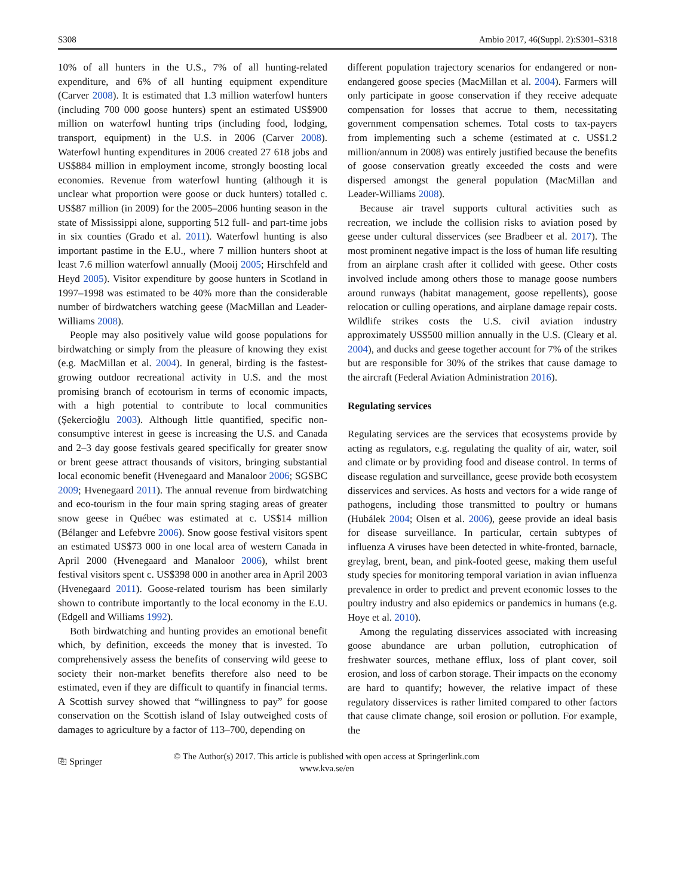S308 Ambio 2017, 46(Suppl. 2):S301–S318
10% of all hunters in the U.S., 7% of all hunting-related expenditure, and 6% of all hunting equipment expenditure (Carver 2008). It is estimated that 1.3 million waterfowl hunters (including 700 000 goose hunters) spent an estimated US$900 million on waterfowl hunting trips (including food, lodging, transport, equipment) in the U.S. in 2006 (Carver 2008). Waterfowl hunting expenditures in 2006 created 27 618 jobs and US$884 million in employment income, strongly boosting local economies. Revenue from waterfowl hunting (although it is unclear what proportion were goose or duck hunters) totalled c. US$87 million (in 2009) for the 2005–2006 hunting season in the state of Mississippi alone, supporting 512 full- and part-time jobs in six counties (Grado et al. 2011). Waterfowl hunting is also important pastime in the E.U., where 7 million hunters shoot at least 7.6 million waterfowl annually (Mooij 2005; Hirschfeld and Heyd 2005). Visitor expenditure by goose hunters in Scotland in 1997–1998 was estimated to be 40% more than the considerable number of birdwatchers watching geese (MacMillan and Leader-Williams 2008).
People may also positively value wild goose populations for birdwatching or simply from the pleasure of knowing they exist (e.g. MacMillan et al. 2004). In general, birding is the fastest-growing outdoor recreational activity in U.S. and the most promising branch of ecotourism in terms of economic impacts, with a high potential to contribute to local communities (Şekercioğlu 2003). Although little quantified, specific non-consumptive interest in geese is increasing the U.S. and Canada and 2–3 day goose festivals geared specifically for greater snow or brent geese attract thousands of visitors, bringing substantial local economic benefit (Hvenegaard and Manaloor 2006; SGSBC 2009; Hvenegaard 2011). The annual revenue from birdwatching and eco-tourism in the four main spring staging areas of greater snow geese in Québec was estimated at c. US$14 million (Bélanger and Lefebvre 2006). Snow goose festival visitors spent an estimated US$73 000 in one local area of western Canada in April 2000 (Hvenegaard and Manaloor 2006), whilst brent festival visitors spent c. US$398 000 in another area in April 2003 (Hvenegaard 2011). Goose-related tourism has been similarly shown to contribute importantly to the local economy in the E.U. (Edgell and Williams 1992).
Both birdwatching and hunting provides an emotional benefit which, by definition, exceeds the money that is invested. To comprehensively assess the benefits of conserving wild geese to society their non-market benefits therefore also need to be estimated, even if they are difficult to quantify in financial terms. A Scottish survey showed that “willingness to pay” for goose conservation on the Scottish island of Islay outweighed costs of damages to agriculture by a factor of 113–700, depending on
different population trajectory scenarios for endangered or non-endangered goose species (MacMillan et al. 2004). Farmers will only participate in goose conservation if they receive adequate compensation for losses that accrue to them, necessitating government compensation schemes. Total costs to tax-payers from implementing such a scheme (estimated at c. US$1.2 million/annum in 2008) was entirely justified because the benefits of goose conservation greatly exceeded the costs and were dispersed amongst the general population (MacMillan and Leader-Williams 2008).
Because air travel supports cultural activities such as recreation, we include the collision risks to aviation posed by geese under cultural disservices (see Bradbeer et al. 2017). The most prominent negative impact is the loss of human life resulting from an airplane crash after it collided with geese. Other costs involved include among others those to manage goose numbers around runways (habitat management, goose repellents), goose relocation or culling operations, and airplane damage repair costs. Wildlife strikes costs the U.S. civil aviation industry approximately US$500 million annually in the U.S. (Cleary et al. 2004), and ducks and geese together account for 7% of the strikes but are responsible for 30% of the strikes that cause damage to the aircraft (Federal Aviation Administration 2016).
Regulating services
Regulating services are the services that ecosystems provide by acting as regulators, e.g. regulating the quality of air, water, soil and climate or by providing food and disease control. In terms of disease regulation and surveillance, geese provide both ecosystem disservices and services. As hosts and vectors for a wide range of pathogens, including those transmitted to poultry or humans (Hubálek 2004; Olsen et al. 2006), geese provide an ideal basis for disease surveillance. In particular, certain subtypes of influenza A viruses have been detected in white-fronted, barnacle, greylag, brent, bean, and pink-footed geese, making them useful study species for monitoring temporal variation in avian influenza prevalence in order to predict and prevent economic losses to the poultry industry and also epidemics or pandemics in humans (e.g. Hoye et al. 2010).
Among the regulating disservices associated with increasing goose abundance are urban pollution, eutrophication of freshwater sources, methane efflux, loss of plant cover, soil erosion, and loss of carbon storage. Their impacts on the economy are hard to quantify; however, the relative impact of these regulatory disservices is rather limited compared to other factors that cause climate change, soil erosion or pollution. For example, the
⎘ Springer
© The Author(s) 2017. This article is published with open access at Springerlink.com
www.kva.se/en